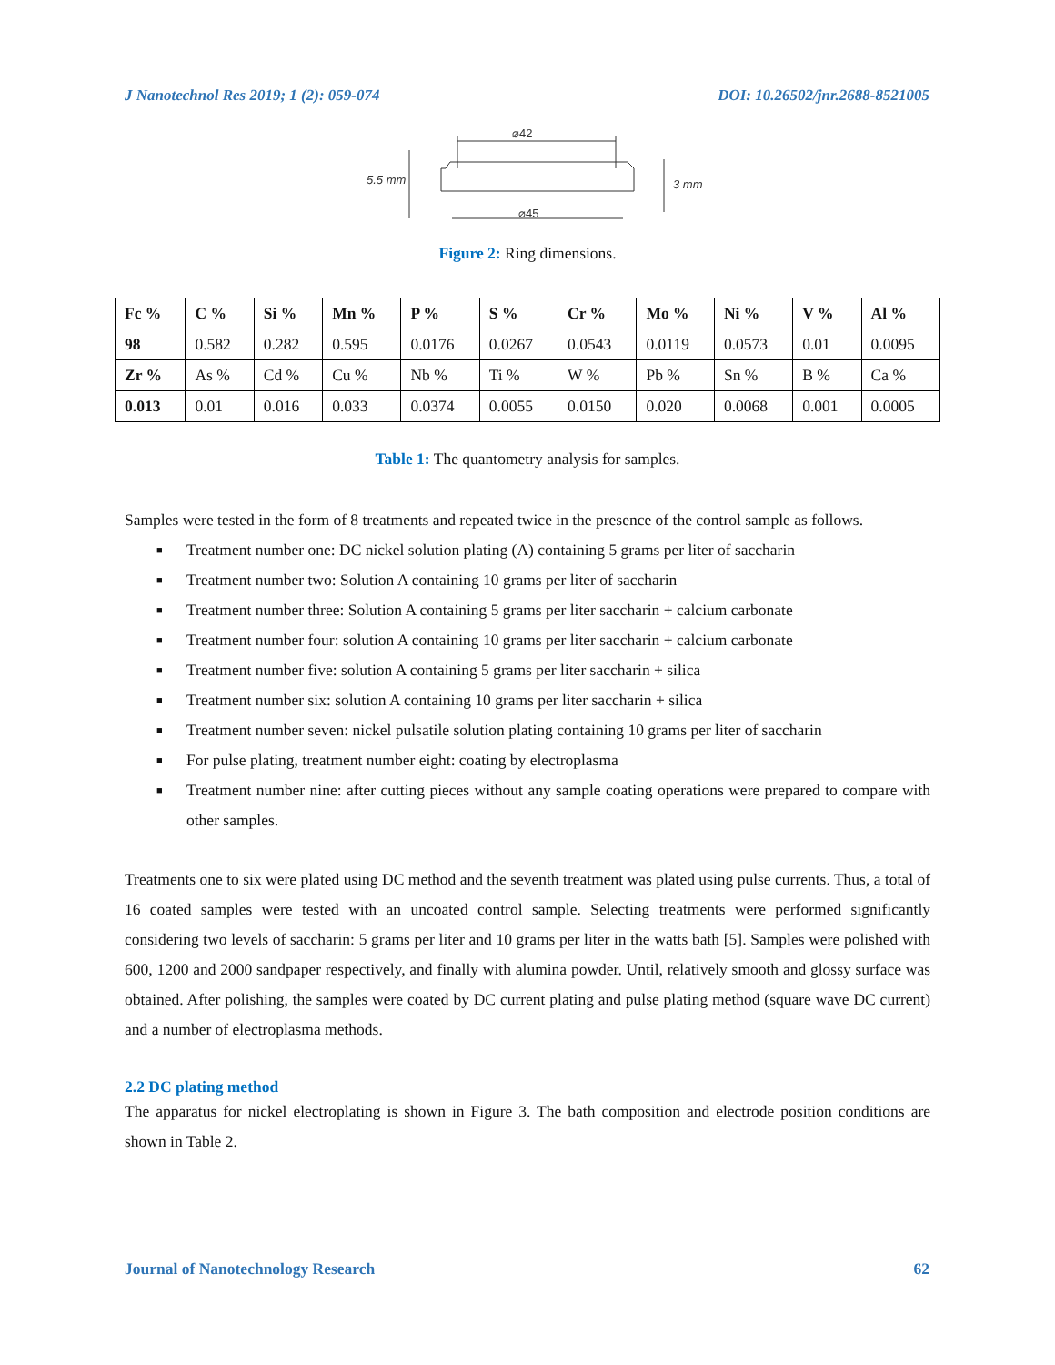J Nanotechnol Res 2019; 1 (2): 059-074 DOI: 10.26502/jnr.2688-8521005
⌀42
⌀45
5.5 mm
3 mm
Figure 2: Ring dimensions.
| Fc % | C % | Si % | Mn % | P % | S % | Cr % | Mo % | Ni % | V % | Al % |
| --- | --- | --- | --- | --- | --- | --- | --- | --- | --- | --- |
| 98 | 0.582 | 0.282 | 0.595 | 0.0176 | 0.0267 | 0.0543 | 0.0119 | 0.0573 | 0.01 | 0.0095 |
| Zr % | As % | Cd % | Cu % | Nb % | Ti % | W % | Pb % | Sn % | B % | Ca % |
| 0.013 | 0.01 | 0.016 | 0.033 | 0.0374 | 0.0055 | 0.0150 | 0.020 | 0.0068 | 0.001 | 0.0005 |
Table 1: The quantometry analysis for samples.
Samples were tested in the form of 8 treatments and repeated twice in the presence of the control sample as follows.
■ Treatment number one: DC nickel solution plating (A) containing 5 grams per liter of saccharin
■ Treatment number two: Solution A containing 10 grams per liter of saccharin
■ Treatment number three: Solution A containing 5 grams per liter saccharin + calcium carbonate
■ Treatment number four: solution A containing 10 grams per liter saccharin + calcium carbonate
■ Treatment number five: solution A containing 5 grams per liter saccharin + silica
■ Treatment number six: solution A containing 10 grams per liter saccharin + silica
■ Treatment number seven: nickel pulsatile solution plating containing 10 grams per liter of saccharin
■ For pulse plating, treatment number eight: coating by electroplasma
■ Treatment number nine: after cutting pieces without any sample coating operations were prepared to compare with other samples.
Treatments one to six were plated using DC method and the seventh treatment was plated using pulse currents. Thus, a total of 16 coated samples were tested with an uncoated control sample. Selecting treatments were performed significantly considering two levels of saccharin: 5 grams per liter and 10 grams per liter in the watts bath [5]. Samples were polished with 600, 1200 and 2000 sandpaper respectively, and finally with alumina powder. Until, relatively smooth and glossy surface was obtained. After polishing, the samples were coated by DC current plating and pulse plating method (square wave DC current) and a number of electroplasma methods.
2.2 DC plating method
The apparatus for nickel electroplating is shown in Figure 3. The bath composition and electrode position conditions are shown in Table 2.
Journal of Nanotechnology Research 62